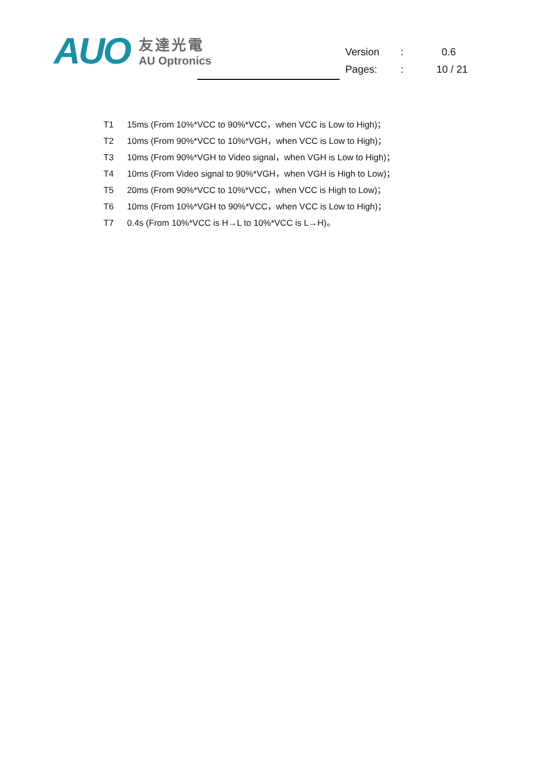AUO
友達光電
AU Optronics
| Version | : | 0.6 |
| Pages: | : | 10 / 21 |
T1 15ms (From 10%*VCC to 90%*VCC，when VCC is Low to High)；
T2 10ms (From 90%*VCC to 10%*VGH，when VCC is Low to High)；
T3 10ms (From 90%*VGH to Video signal，when VGH is Low to High)；
T4 10ms (From Video signal to 90%*VGH，when VGH is High to Low)；
T5 20ms (From 90%*VCC to 10%*VCC，when VCC is High to Low)；
T6 10ms (From 10%*VGH to 90%*VCC，when VCC is Low to High)；
T7 0.4s (From 10%*VCC is H→L to 10%*VCC is L→H)。